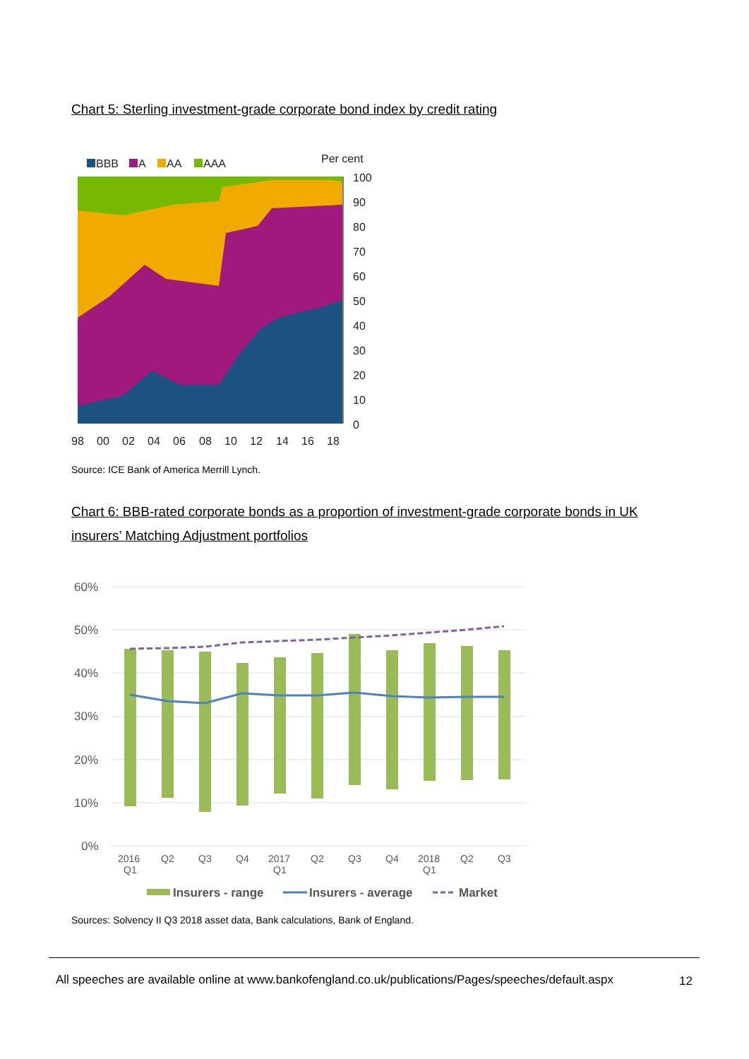Chart 5: Sterling investment-grade corporate bond index by credit rating
BBB
A
AA
AAA
Per cent
100
90
80
70
60
50
40
30
20
10
0
98
00
02
04
06
08
10
12
14
16
18
Source: ICE Bank of America Merrill Lynch.
Chart 6: BBB-rated corporate bonds as a proportion of investment-grade corporate bonds in UK insurers’ Matching Adjustment portfolios
60%
50%
40%
30%
20%
10%
0%
2016
Q1
Q2
Q3
Q4
2017
Q1
Q2
Q3
Q4
2018
Q1
Q2
Q3
Insurers - range
Insurers - average
Market
Sources: Solvency II Q3 2018 asset data, Bank calculations, Bank of England.
All speeches are available online at www.bankofengland.co.uk/publications/Pages/speeches/default.aspx
12